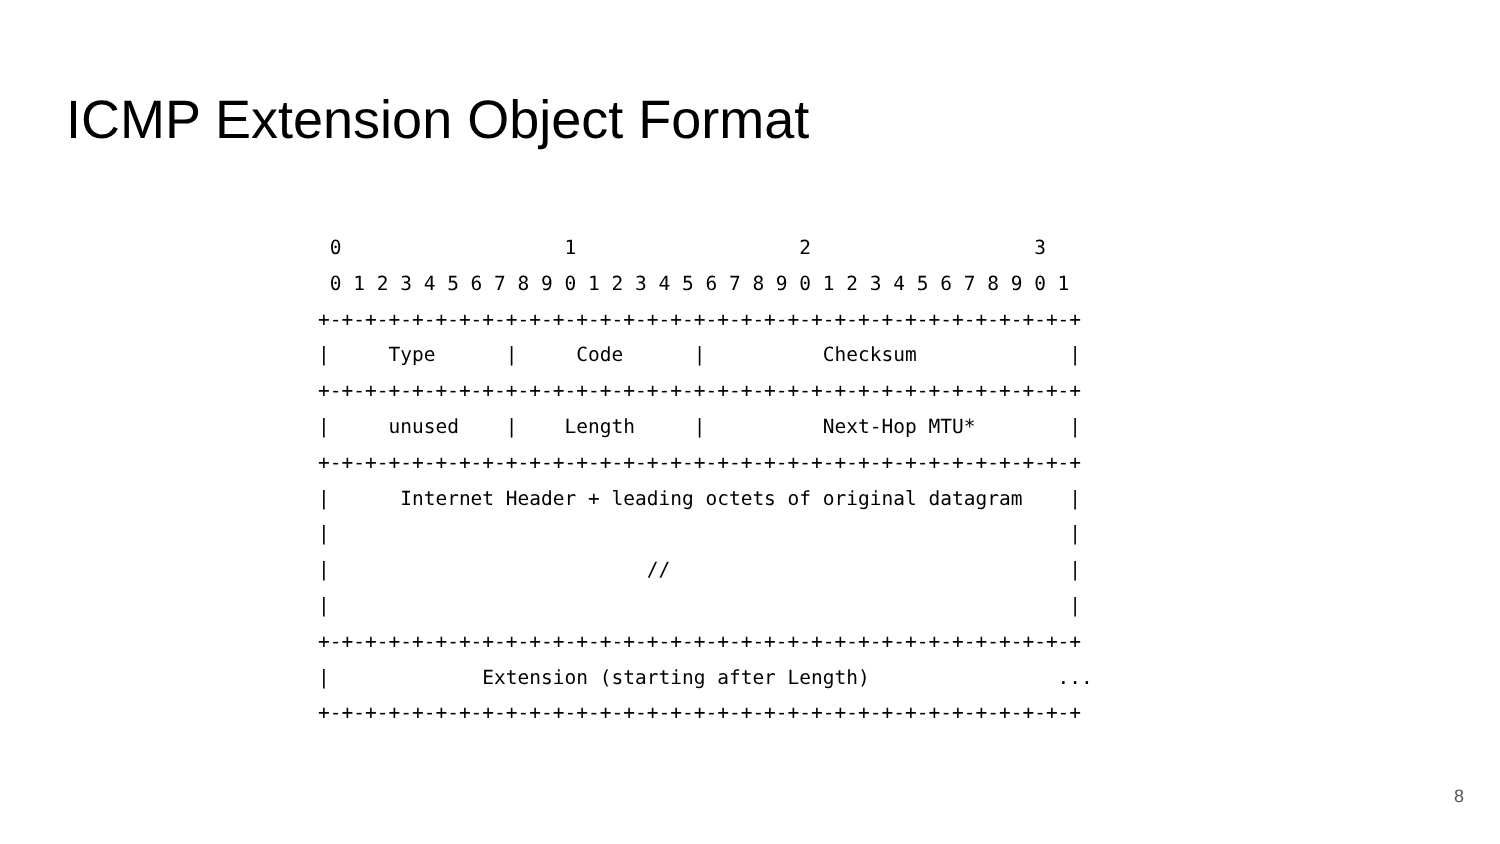ICMP Extension Object Format
 0                   1                   2                   3
 0 1 2 3 4 5 6 7 8 9 0 1 2 3 4 5 6 7 8 9 0 1 2 3 4 5 6 7 8 9 0 1
+-+-+-+-+-+-+-+-+-+-+-+-+-+-+-+-+-+-+-+-+-+-+-+-+-+-+-+-+-+-+-+-+
|     Type      |     Code      |          Checksum             |
+-+-+-+-+-+-+-+-+-+-+-+-+-+-+-+-+-+-+-+-+-+-+-+-+-+-+-+-+-+-+-+-+
|     unused    |    Length     |          Next-Hop MTU*        |
+-+-+-+-+-+-+-+-+-+-+-+-+-+-+-+-+-+-+-+-+-+-+-+-+-+-+-+-+-+-+-+-+
|      Internet Header + leading octets of original datagram    |
|                                                               |
|                           //                                  |
|                                                               |
+-+-+-+-+-+-+-+-+-+-+-+-+-+-+-+-+-+-+-+-+-+-+-+-+-+-+-+-+-+-+-+-+
|             Extension (starting after Length)                ...
+-+-+-+-+-+-+-+-+-+-+-+-+-+-+-+-+-+-+-+-+-+-+-+-+-+-+-+-+-+-+-+-+
8